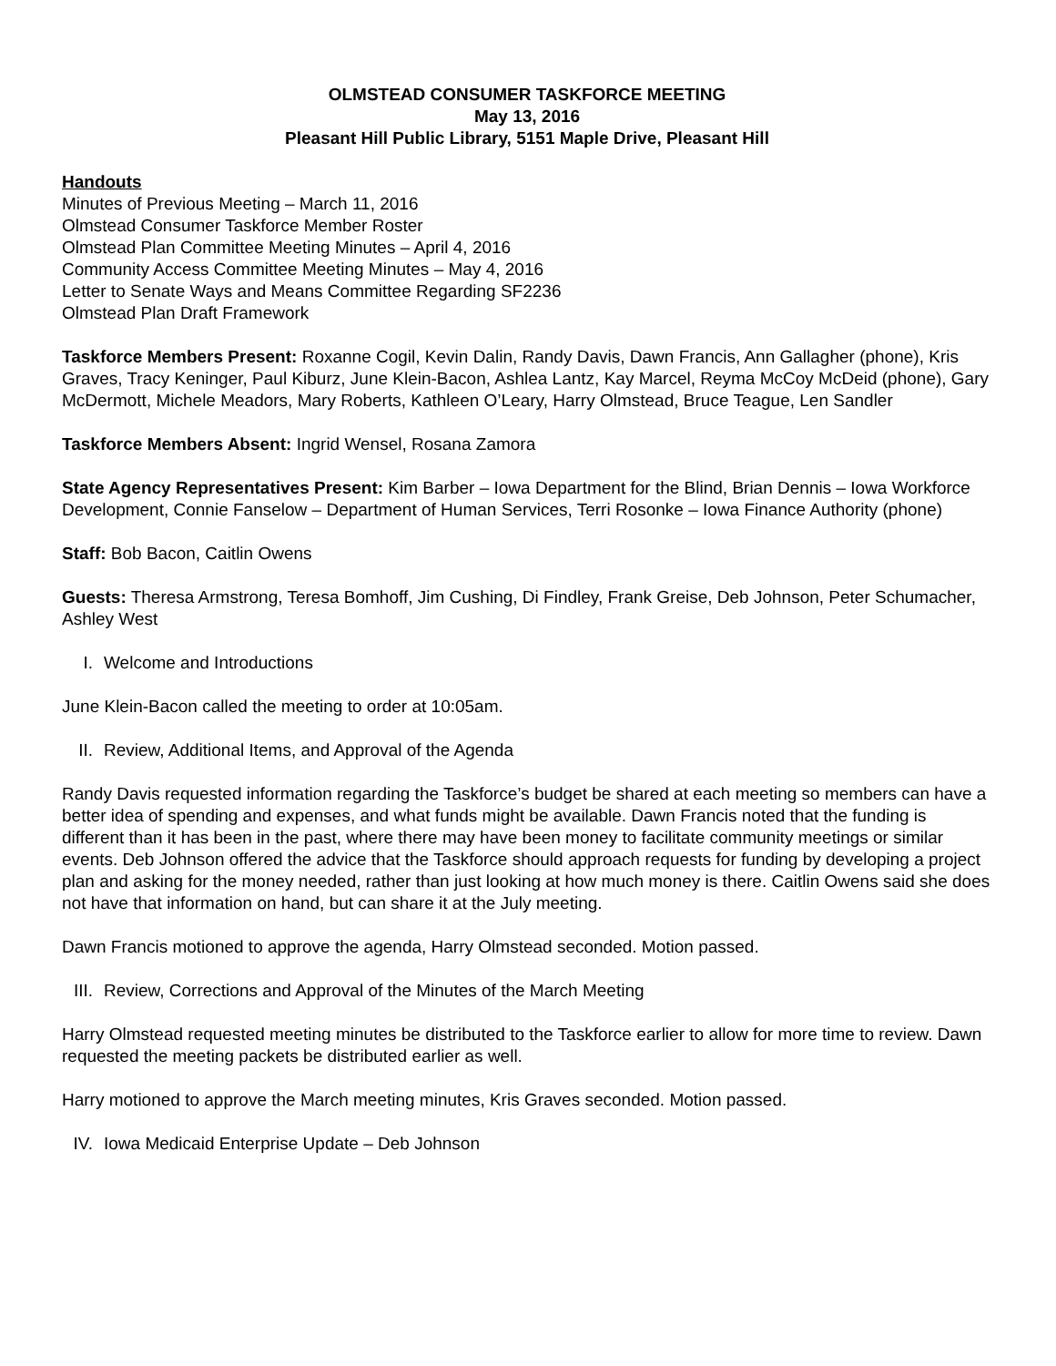OLMSTEAD CONSUMER TASKFORCE MEETING
May 13, 2016
Pleasant Hill Public Library, 5151 Maple Drive, Pleasant Hill
Handouts
Minutes of Previous Meeting – March 11, 2016
Olmstead Consumer Taskforce Member Roster
Olmstead Plan Committee Meeting Minutes – April 4, 2016
Community Access Committee Meeting Minutes – May 4, 2016
Letter to Senate Ways and Means Committee Regarding SF2236
Olmstead Plan Draft Framework
Taskforce Members Present: Roxanne Cogil, Kevin Dalin, Randy Davis, Dawn Francis, Ann Gallagher (phone), Kris Graves, Tracy Keninger, Paul Kiburz, June Klein-Bacon, Ashlea Lantz, Kay Marcel, Reyma McCoy McDeid (phone), Gary McDermott, Michele Meadors, Mary Roberts, Kathleen O’Leary, Harry Olmstead, Bruce Teague, Len Sandler
Taskforce Members Absent: Ingrid Wensel, Rosana Zamora
State Agency Representatives Present: Kim Barber – Iowa Department for the Blind, Brian Dennis – Iowa Workforce Development, Connie Fanselow – Department of Human Services, Terri Rosonke – Iowa Finance Authority (phone)
Staff: Bob Bacon, Caitlin Owens
Guests: Theresa Armstrong, Teresa Bomhoff, Jim Cushing, Di Findley, Frank Greise, Deb Johnson, Peter Schumacher, Ashley West
I. Welcome and Introductions
June Klein-Bacon called the meeting to order at 10:05am.
II. Review, Additional Items, and Approval of the Agenda
Randy Davis requested information regarding the Taskforce’s budget be shared at each meeting so members can have a better idea of spending and expenses, and what funds might be available. Dawn Francis noted that the funding is different than it has been in the past, where there may have been money to facilitate community meetings or similar events. Deb Johnson offered the advice that the Taskforce should approach requests for funding by developing a project plan and asking for the money needed, rather than just looking at how much money is there. Caitlin Owens said she does not have that information on hand, but can share it at the July meeting.
Dawn Francis motioned to approve the agenda, Harry Olmstead seconded. Motion passed.
III. Review, Corrections and Approval of the Minutes of the March Meeting
Harry Olmstead requested meeting minutes be distributed to the Taskforce earlier to allow for more time to review. Dawn requested the meeting packets be distributed earlier as well.
Harry motioned to approve the March meeting minutes, Kris Graves seconded. Motion passed.
IV. Iowa Medicaid Enterprise Update – Deb Johnson